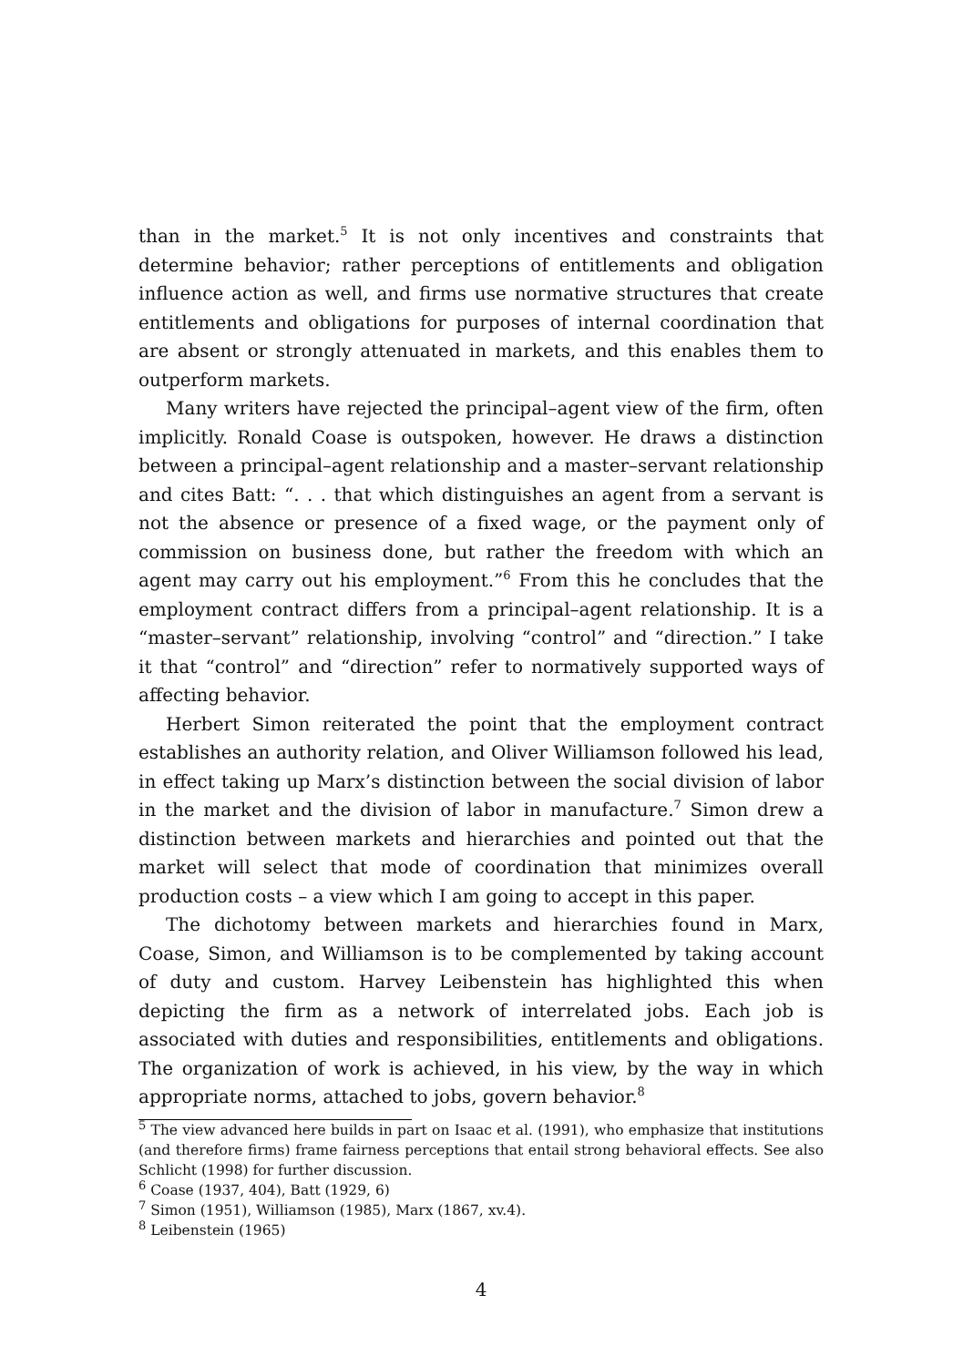than in the market.<sup>5</sup> It is not only incentives and constraints that determine behavior; rather perceptions of entitlements and obligation influence action as well, and firms use normative structures that create entitlements and obligations for purposes of internal coordination that are absent or strongly attenuated in markets, and this enables them to outperform markets.
Many writers have rejected the principal–agent view of the firm, often implicitly. Ronald Coase is outspoken, however. He draws a distinction between a principal–agent relationship and a master–servant relationship and cites Batt: “. . . that which distinguishes an agent from a servant is not the absence or presence of a fixed wage, or the payment only of commission on business done, but rather the freedom with which an agent may carry out his employment.”<sup>6</sup> From this he concludes that the employment contract differs from a principal–agent relationship. It is a “master–servant” relationship, involving “control” and “direction.” I take it that “control” and “direction” refer to normatively supported ways of affecting behavior.
Herbert Simon reiterated the point that the employment contract establishes an authority relation, and Oliver Williamson followed his lead, in effect taking up Marx’s distinction between the social division of labor in the market and the division of labor in manufacture.<sup>7</sup> Simon drew a distinction between markets and hierarchies and pointed out that the market will select that mode of coordination that minimizes overall production costs – a view which I am going to accept in this paper.
The dichotomy between markets and hierarchies found in Marx, Coase, Simon, and Williamson is to be complemented by taking account of duty and custom. Harvey Leibenstein has highlighted this when depicting the firm as a network of interrelated jobs. Each job is associated with duties and responsibilities, entitlements and obligations. The organization of work is achieved, in his view, by the way in which appropriate norms, attached to jobs, govern behavior.<sup>8</sup>
<sup>5</sup> The view advanced here builds in part on Isaac et al. (1991), who emphasize that institutions (and therefore firms) frame fairness perceptions that entail strong behavioral effects. See also Schlicht (1998) for further discussion.
<sup>6</sup> Coase (1937, 404), Batt (1929, 6)
<sup>7</sup> Simon (1951), Williamson (1985), Marx (1867, xv.4).
<sup>8</sup> Leibenstein (1965)
4